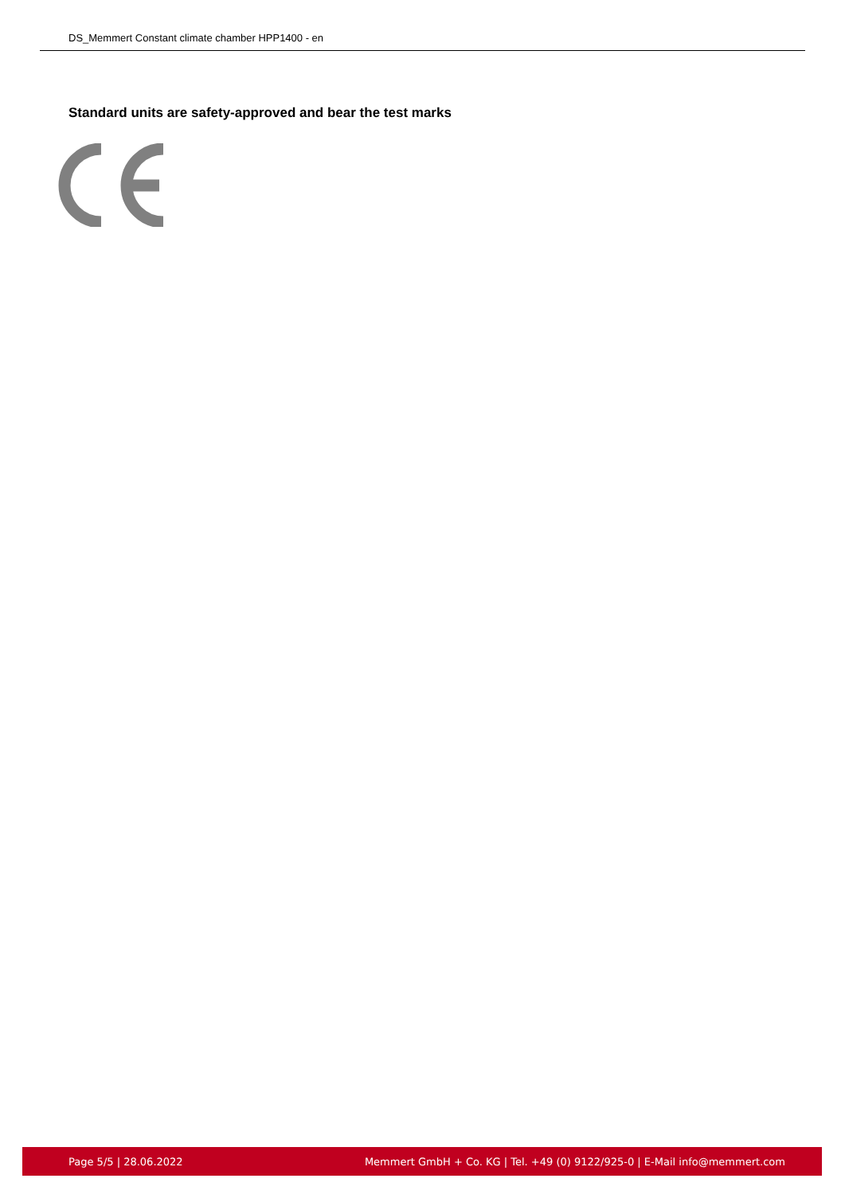DS_Memmert Constant climate chamber HPP1400 - en
Standard units are safety-approved and bear the test marks
Page 5/5 | 28.06.2022 Memmert GmbH + Co. KG | Tel. +49 (0) 9122/925-0 | E-Mail info@memmert.com